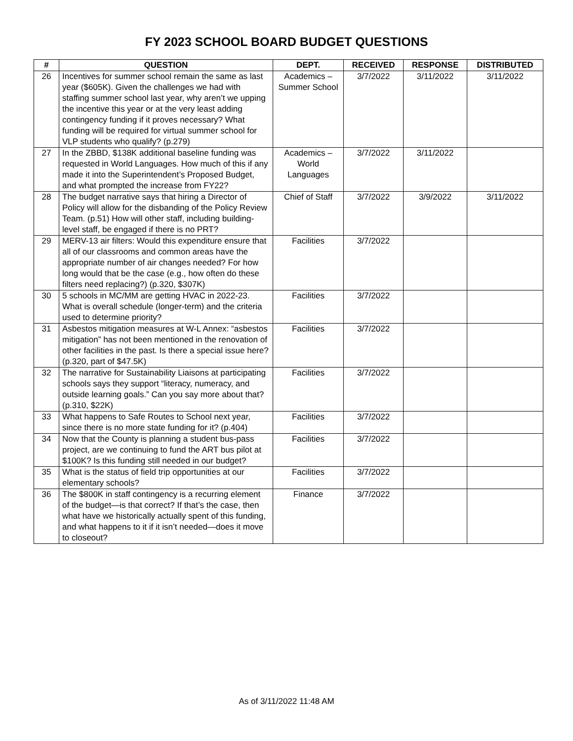FY 2023 SCHOOL BOARD BUDGET QUESTIONS
| # | QUESTION | DEPT. | RECEIVED | RESPONSE | DISTRIBUTED |
| --- | --- | --- | --- | --- | --- |
| 26 | Incentives for summer school remain the same as last year ($605K). Given the challenges we had with staffing summer school last year, why aren’t we upping the incentive this year or at the very least adding contingency funding if it proves necessary? What funding will be required for virtual summer school for VLP students who qualify? (p.279) | Academics – Summer School | 3/7/2022 | 3/11/2022 | 3/11/2022 |
| 27 | In the ZBBD, $138K additional baseline funding was requested in World Languages. How much of this if any made it into the Superintendent’s Proposed Budget, and what prompted the increase from FY22? | Academics – World Languages | 3/7/2022 | 3/11/2022 | |
| 28 | The budget narrative says that hiring a Director of Policy will allow for the disbanding of the Policy Review Team. (p.51) How will other staff, including building-level staff, be engaged if there is no PRT? | Chief of Staff | 3/7/2022 | 3/9/2022 | 3/11/2022 |
| 29 | MERV-13 air filters: Would this expenditure ensure that all of our classrooms and common areas have the appropriate number of air changes needed? For how long would that be the case (e.g., how often do these filters need replacing?) (p.320, $307K) | Facilities | 3/7/2022 | | |
| 30 | 5 schools in MC/MM are getting HVAC in 2022-23. What is overall schedule (longer-term) and the criteria used to determine priority? | Facilities | 3/7/2022 | | |
| 31 | Asbestos mitigation measures at W-L Annex: “asbestos mitigation” has not been mentioned in the renovation of other facilities in the past. Is there a special issue here? (p.320, part of $47.5K) | Facilities | 3/7/2022 | | |
| 32 | The narrative for Sustainability Liaisons at participating schools says they support “literacy, numeracy, and outside learning goals.” Can you say more about that? (p.310, $22K) | Facilities | 3/7/2022 | | |
| 33 | What happens to Safe Routes to School next year, since there is no more state funding for it? (p.404) | Facilities | 3/7/2022 | | |
| 34 | Now that the County is planning a student bus-pass project, are we continuing to fund the ART bus pilot at $100K? Is this funding still needed in our budget? | Facilities | 3/7/2022 | | |
| 35 | What is the status of field trip opportunities at our elementary schools? | Facilities | 3/7/2022 | | |
| 36 | The $800K in staff contingency is a recurring element of the budget—is that correct? If that’s the case, then what have we historically actually spent of this funding, and what happens to it if it isn’t needed—does it move to closeout? | Finance | 3/7/2022 | | |
As of 3/11/2022 11:48 AM